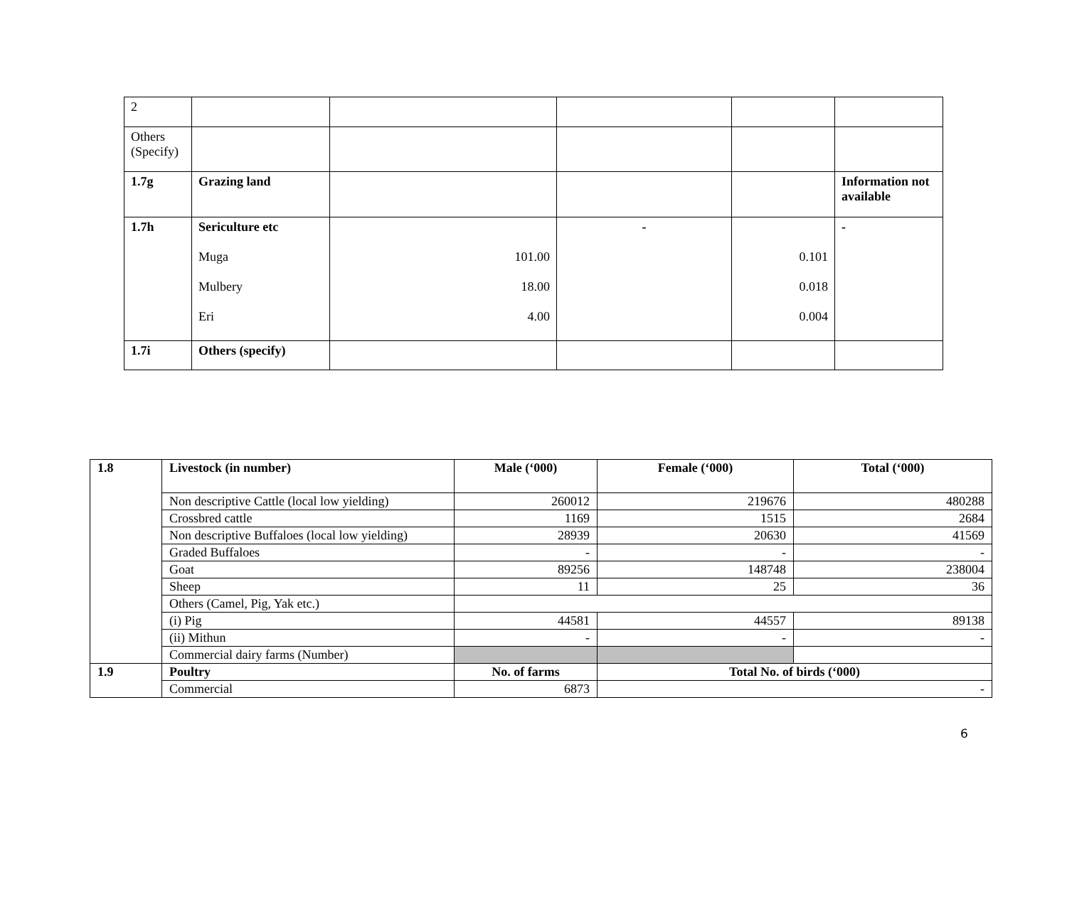| 2 | | | | | |
| Others (Specify) | | | | | |
| 1.7g | Grazing land | | | | Information not available |
| 1.7h | Sericulture etc Muga Mulbery Eri | 101.00 18.00 4.00 | - | 0.101 0.018 0.004 | - |
| 1.7i | Others (specify) | | | | |
| 1.8 | Livestock (in number) | Male (‘000) | Female (‘000) | Total (‘000) |
| | Non descriptive Cattle (local low yielding) | 260012 | 219676 | 480288 |
| | Crossbred cattle | 1169 | 1515 | 2684 |
| | Non descriptive Buffaloes (local low yielding) | 28939 | 20630 | 41569 |
| | Graded Buffaloes | - | - | - |
| | Goat | 89256 | 148748 | 238004 |
| | Sheep | 11 | 25 | 36 |
| | Others (Camel, Pig, Yak etc.) | | | |
| | (i) Pig | 44581 | 44557 | 89138 |
| | (ii) Mithun | - | - | - |
| | Commercial dairy farms (Number) | | | |
| 1.9 | Poultry | No. of farms | Total No. of birds (‘000) | |
| | Commercial | 6873 | - | |
6